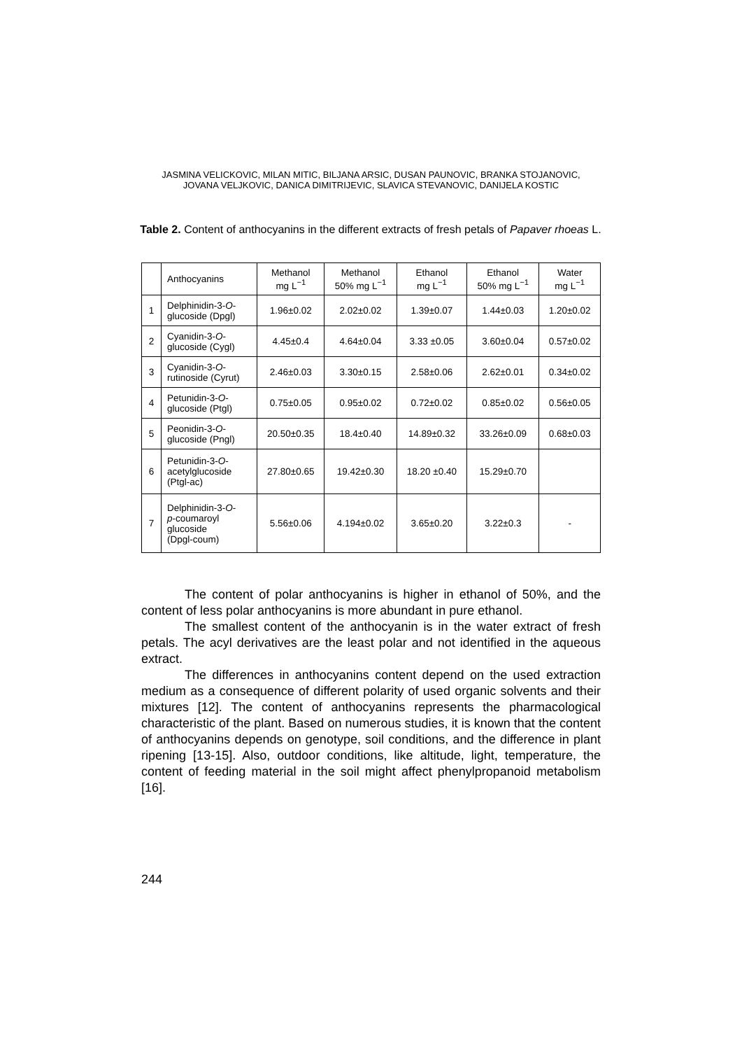JASMINA VELICKOVIC, MILAN MITIC, BILJANA ARSIC, DUSAN PAUNOVIC, BRANKA STOJANOVIC,
JOVANA VELJKOVIC, DANICA DIMITRIJEVIC, SLAVICA STEVANOVIC, DANIJELA KOSTIC
Table 2. Content of anthocyanins in the different extracts of fresh petals of Papaver rhoeas L.
| | Anthocyanins | Methanol mg L<sup>−1</sup> | Methanol 50% mg L<sup>−1</sup> | Ethanol mg L<sup>−1</sup> | Ethanol 50% mg L<sup>−1</sup> | Water mg L<sup>−1</sup> |
| --- | --- | --- | --- | --- | --- | --- |
| 1 | Delphinidin-3- O - glucoside (Dpgl) | 1.96±0.02 | 2.02±0.02 | 1.39±0.07 | 1.44±0.03 | 1.20±0.02 |
| 2 | Cyanidin-3- O - glucoside (Cygl) | 4.45±0.4 | 4.64±0.04 | 3.33 ±0.05 | 3.60±0.04 | 0.57±0.02 |
| 3 | Cyanidin-3- O - rutinoside (Cyrut) | 2.46±0.03 | 3.30±0.15 | 2.58±0.06 | 2.62±0.01 | 0.34±0.02 |
| 4 | Petunidin-3- O - glucoside (Ptgl) | 0.75±0.05 | 0.95±0.02 | 0.72±0.02 | 0.85±0.02 | 0.56±0.05 |
| 5 | Peonidin-3- O - glucoside (Pngl) | 20.50±0.35 | 18.4±0.40 | 14.89±0.32 | 33.26±0.09 | 0.68±0.03 |
| 6 | Petunidin-3- O - acetylglucoside (Ptgl-ac) | 27.80±0.65 | 19.42±0.30 | 18.20 ±0.40 | 15.29±0.70 | |
| 7 | Delphinidin-3- O - p -coumaroyl glucoside (Dpgl-coum) | 5.56±0.06 | 4.194±0.02 | 3.65±0.20 | 3.22±0.3 | - |
The content of polar anthocyanins is higher in ethanol of 50%, and the content of less polar anthocyanins is more abundant in pure ethanol.
The smallest content of the anthocyanin is in the water extract of fresh petals. The acyl derivatives are the least polar and not identified in the aqueous extract.
The differences in anthocyanins content depend on the used extraction medium as a consequence of different polarity of used organic solvents and their mixtures [12]. The content of anthocyanins represents the pharmacological characteristic of the plant. Based on numerous studies, it is known that the content of anthocyanins depends on genotype, soil conditions, and the difference in plant ripening [13-15]. Also, outdoor conditions, like altitude, light, temperature, the content of feeding material in the soil might affect phenylpropanoid metabolism [16].
244